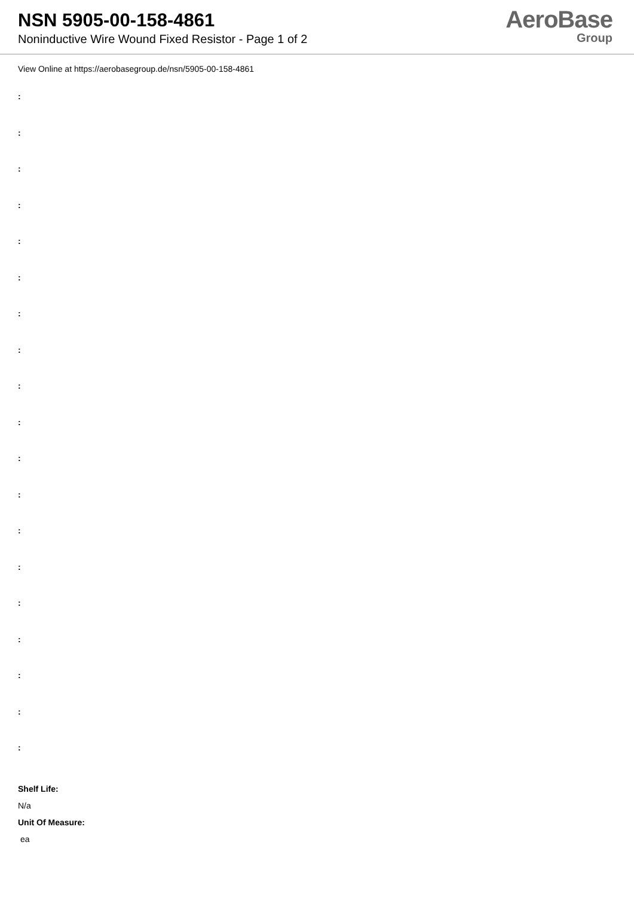NSN 5905-00-158-4861
Noninductive Wire Wound Fixed Resistor - Page 1 of 2
AeroBase
Group
View Online at https://aerobasegroup.de/nsn/5905-00-158-4861
:
:
:
:
:
:
:
:
:
:
:
:
:
:
:
:
:
:
:
Shelf Life:
N/a
Unit Of Measure:
ea